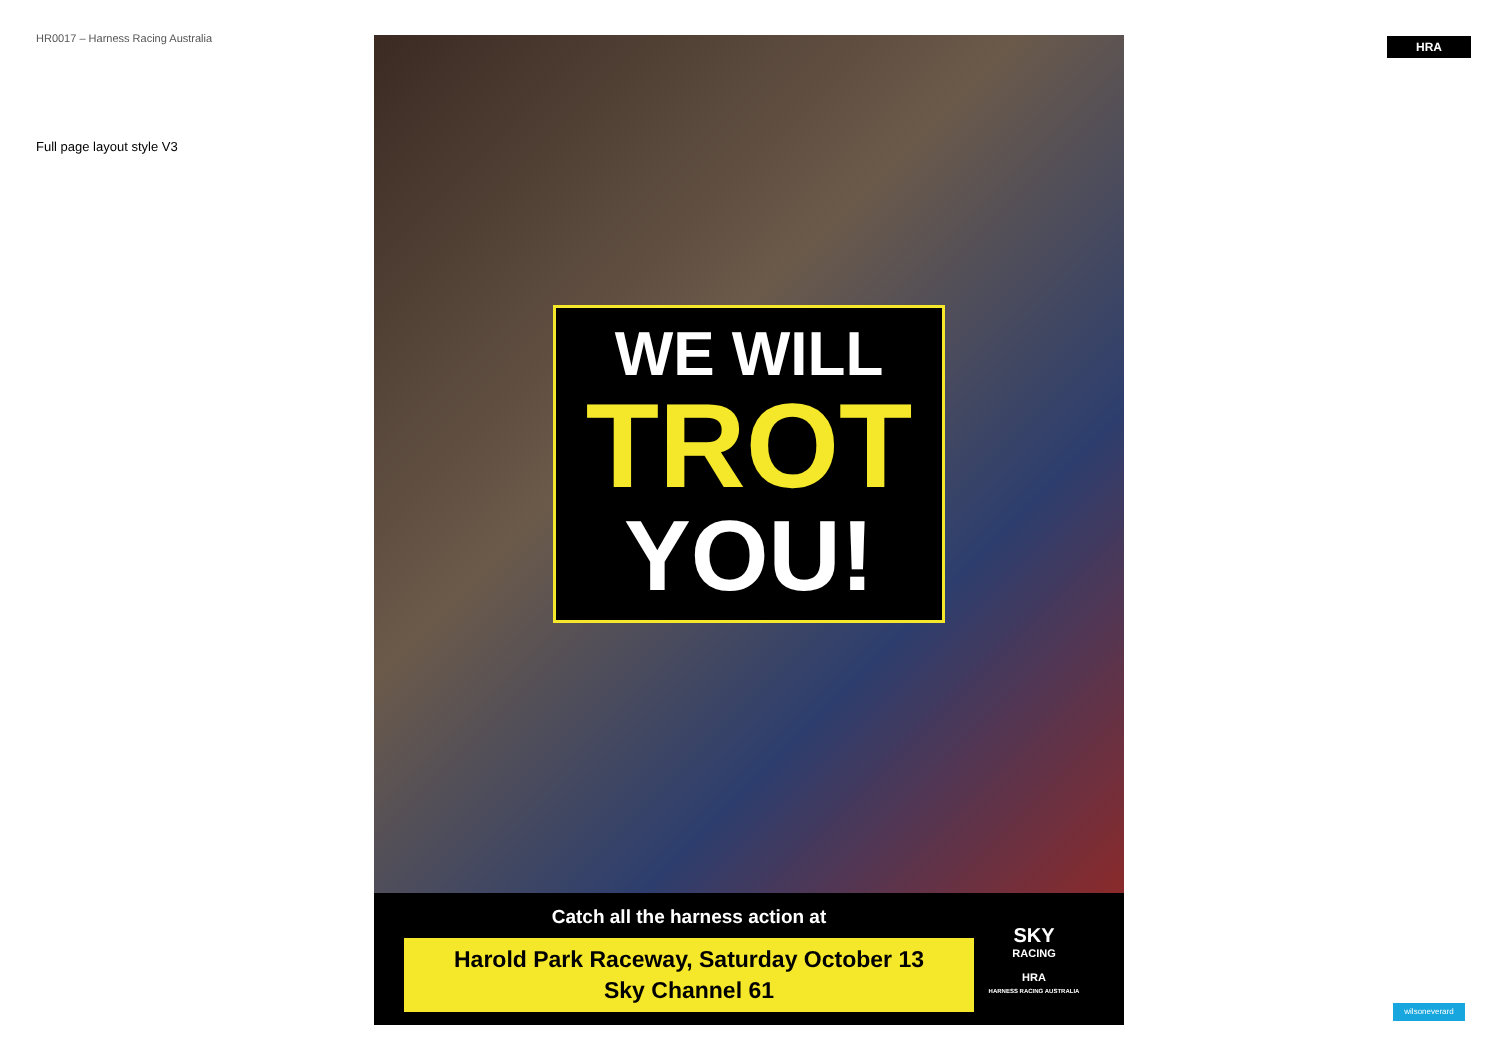HR0017 – Harness Racing Australia
Full page layout style V3
WE WILL
TROT
YOU!
Catch all the harness action at
Harold Park Raceway, Saturday October 13
Sky Channel 61
SKY
RACING
HRA
HARNESS RACING AUSTRALIA
HRA
wilsoneverard